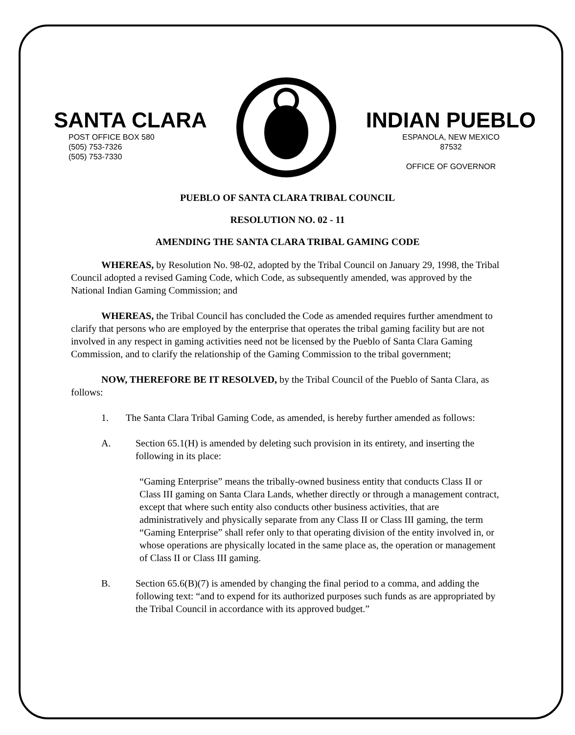SANTA CLARA
POST OFFICE BOX 580
(505) 753-7326
(505) 753-7330
INDIAN PUEBLO
ESPANOLA, NEW MEXICO
87532
OFFICE OF GOVERNOR
PUEBLO OF SANTA CLARA TRIBAL COUNCIL
RESOLUTION NO. 02 - 11
AMENDING THE SANTA CLARA TRIBAL GAMING CODE
WHEREAS, by Resolution No. 98-02, adopted by the Tribal Council on January 29, 1998, the Tribal Council adopted a revised Gaming Code, which Code, as subsequently amended, was approved by the National Indian Gaming Commission; and
WHEREAS, the Tribal Council has concluded the Code as amended requires further amendment to clarify that persons who are employed by the enterprise that operates the tribal gaming facility but are not involved in any respect in gaming activities need not be licensed by the Pueblo of Santa Clara Gaming Commission, and to clarify the relationship of the Gaming Commission to the tribal government;
NOW, THEREFORE BE IT RESOLVED, by the Tribal Council of the Pueblo of Santa Clara, as follows:
1. The Santa Clara Tribal Gaming Code, as amended, is hereby further amended as follows:
A. Section 65.1(H) is amended by deleting such provision in its entirety, and inserting the following in its place:
“Gaming Enterprise” means the tribally-owned business entity that conducts Class II or Class III gaming on Santa Clara Lands, whether directly or through a management contract, except that where such entity also conducts other business activities, that are administratively and physically separate from any Class II or Class III gaming, the term “Gaming Enterprise” shall refer only to that operating division of the entity involved in, or whose operations are physically located in the same place as, the operation or management of Class II or Class III gaming.
B. Section 65.6(B)(7) is amended by changing the final period to a comma, and adding the following text: “and to expend for its authorized purposes such funds as are appropriated by the Tribal Council in accordance with its approved budget.”